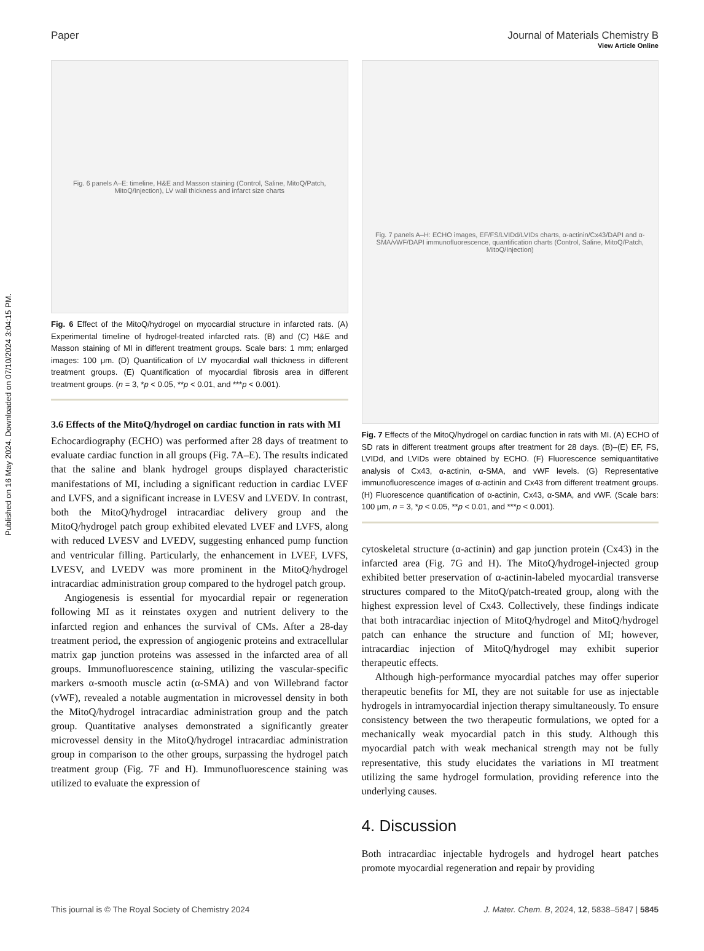Published on 16 May 2024. Downloaded on 07/10/2024 3:04:15 PM.
View Article Online
Paper Journal of Materials Chemistry B
Fig. 6 panels A–E: timeline, H&E and Masson staining (Control, Saline, MitoQ/Patch, MitoQ/Injection), LV wall thickness and infarct size charts
Fig. 6 Effect of the MitoQ/hydrogel on myocardial structure in infarcted rats. (A) Experimental timeline of hydrogel-treated infarcted rats. (B) and (C) H&E and Masson staining of MI in different treatment groups. Scale bars: 1 mm; enlarged images: 100 μm. (D) Quantification of LV myocardial wall thickness in different treatment groups. (E) Quantification of myocardial fibrosis area in different treatment groups. (n = 3, *p < 0.05, **p < 0.01, and ***p < 0.001).
3.6 Effects of the MitoQ/hydrogel on cardiac function in rats with MI
Echocardiography (ECHO) was performed after 28 days of treatment to evaluate cardiac function in all groups (Fig. 7A–E). The results indicated that the saline and blank hydrogel groups displayed characteristic manifestations of MI, including a significant reduction in cardiac LVEF and LVFS, and a significant increase in LVESV and LVEDV. In contrast, both the MitoQ/hydrogel intracardiac delivery group and the MitoQ/hydrogel patch group exhibited elevated LVEF and LVFS, along with reduced LVESV and LVEDV, suggesting enhanced pump function and ventricular filling. Particularly, the enhancement in LVEF, LVFS, LVESV, and LVEDV was more prominent in the MitoQ/hydrogel intracardiac administration group compared to the hydrogel patch group.
Angiogenesis is essential for myocardial repair or regeneration following MI as it reinstates oxygen and nutrient delivery to the infarcted region and enhances the survival of CMs. After a 28-day treatment period, the expression of angiogenic proteins and extracellular matrix gap junction proteins was assessed in the infarcted area of all groups. Immunofluorescence staining, utilizing the vascular-specific markers α-smooth muscle actin (α-SMA) and von Willebrand factor (vWF), revealed a notable augmentation in microvessel density in both the MitoQ/hydrogel intracardiac administration group and the patch group. Quantitative analyses demonstrated a significantly greater microvessel density in the MitoQ/hydrogel intracardiac administration group in comparison to the other groups, surpassing the hydrogel patch treatment group (Fig. 7F and H). Immunofluorescence staining was utilized to evaluate the expression of
Fig. 7 panels A–H: ECHO images, EF/FS/LVIDd/LVIDs charts, α-actinin/Cx43/DAPI and α-SMA/vWF/DAPI immunofluorescence, quantification charts (Control, Saline, MitoQ/Patch, MitoQ/Injection)
Fig. 7 Effects of the MitoQ/hydrogel on cardiac function in rats with MI. (A) ECHO of SD rats in different treatment groups after treatment for 28 days. (B)–(E) EF, FS, LVIDd, and LVIDs were obtained by ECHO. (F) Fluorescence semiquantitative analysis of Cx43, α-actinin, α-SMA, and vWF levels. (G) Representative immunofluorescence images of α-actinin and Cx43 from different treatment groups. (H) Fluorescence quantification of α-actinin, Cx43, α-SMA, and vWF. (Scale bars: 100 μm, n = 3, *p < 0.05, **p < 0.01, and ***p < 0.001).
cytoskeletal structure (α-actinin) and gap junction protein (Cx43) in the infarcted area (Fig. 7G and H). The MitoQ/hydrogel-injected group exhibited better preservation of α-actinin-labeled myocardial transverse structures compared to the MitoQ/patch-treated group, along with the highest expression level of Cx43. Collectively, these findings indicate that both intracardiac injection of MitoQ/hydrogel and MitoQ/hydrogel patch can enhance the structure and function of MI; however, intracardiac injection of MitoQ/hydrogel may exhibit superior therapeutic effects.
Although high-performance myocardial patches may offer superior therapeutic benefits for MI, they are not suitable for use as injectable hydrogels in intramyocardial injection therapy simultaneously. To ensure consistency between the two therapeutic formulations, we opted for a mechanically weak myocardial patch in this study. Although this myocardial patch with weak mechanical strength may not be fully representative, this study elucidates the variations in MI treatment utilizing the same hydrogel formulation, providing reference into the underlying causes.
4. Discussion
Both intracardiac injectable hydrogels and hydrogel heart patches promote myocardial regeneration and repair by providing
This journal is © The Royal Society of Chemistry 2024 J. Mater. Chem. B, 2024, 12, 5838–5847 | 5845